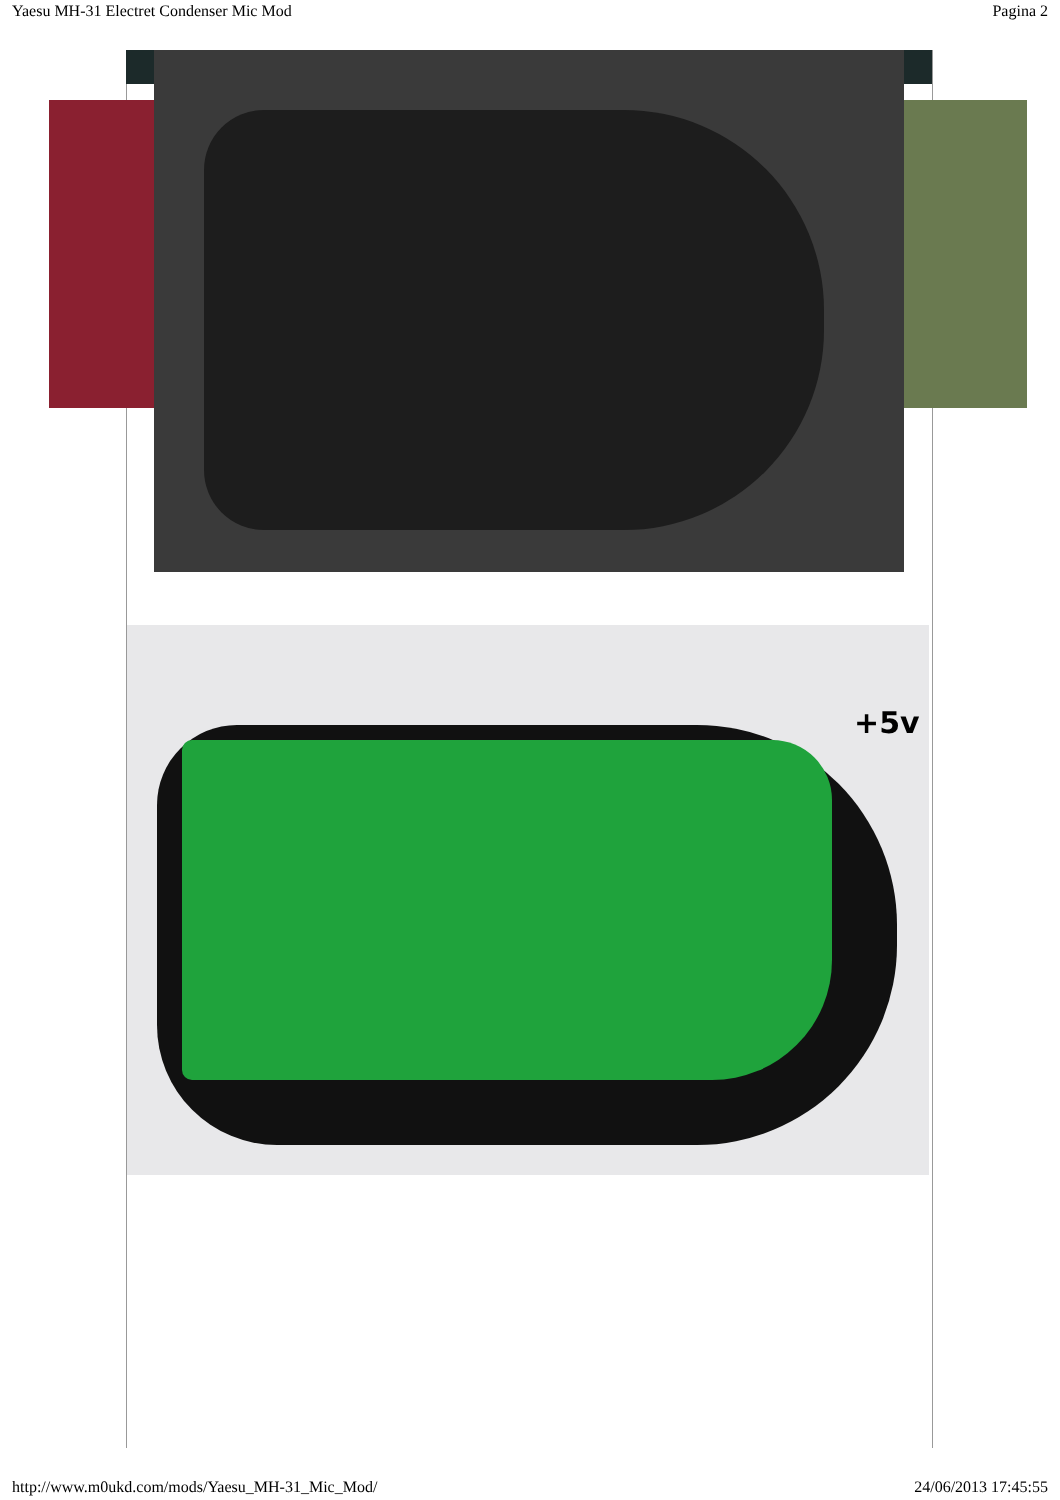Yaesu MH-31 Electret Condenser Mic Mod Pagina 2
+5v
http://www.m0ukd.com/mods/Yaesu_MH-31_Mic_Mod/ 24/06/2013 17:45:55